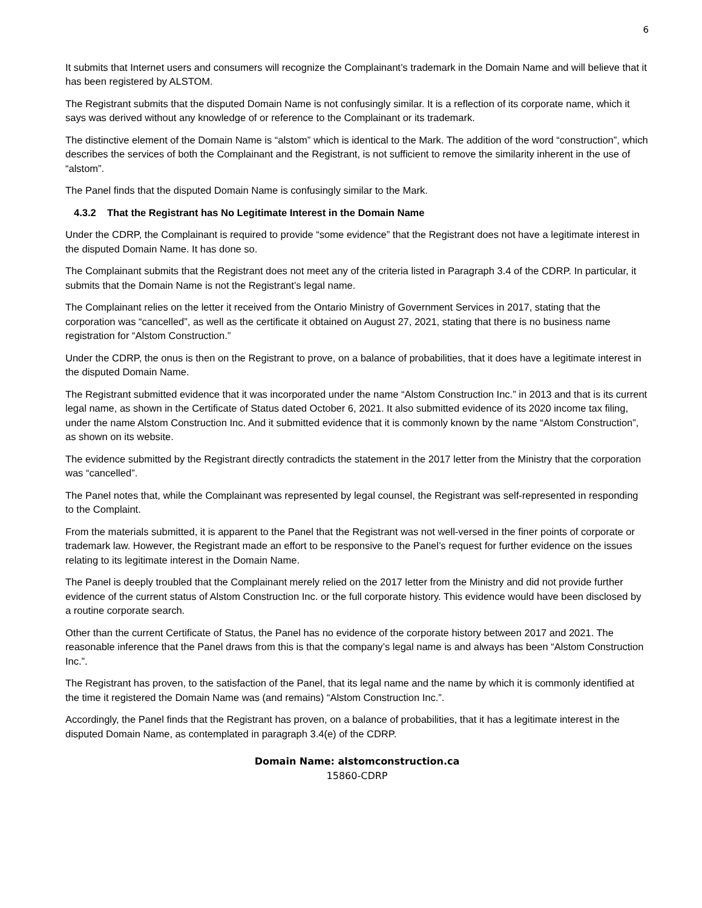6
It submits that Internet users and consumers will recognize the Complainant’s trademark in the Domain Name and will believe that it has been registered by ALSTOM.
The Registrant submits that the disputed Domain Name is not confusingly similar. It is a reflection of its corporate name, which it says was derived without any knowledge of or reference to the Complainant or its trademark.
The distinctive element of the Domain Name is “alstom” which is identical to the Mark. The addition of the word “construction”, which describes the services of both the Complainant and the Registrant, is not sufficient to remove the similarity inherent in the use of “alstom”.
The Panel finds that the disputed Domain Name is confusingly similar to the Mark.
4.3.2 That the Registrant has No Legitimate Interest in the Domain Name
Under the CDRP, the Complainant is required to provide “some evidence” that the Registrant does not have a legitimate interest in the disputed Domain Name. It has done so.
The Complainant submits that the Registrant does not meet any of the criteria listed in Paragraph 3.4 of the CDRP. In particular, it submits that the Domain Name is not the Registrant’s legal name.
The Complainant relies on the letter it received from the Ontario Ministry of Government Services in 2017, stating that the corporation was “cancelled”, as well as the certificate it obtained on August 27, 2021, stating that there is no business name registration for “Alstom Construction.”
Under the CDRP, the onus is then on the Registrant to prove, on a balance of probabilities, that it does have a legitimate interest in the disputed Domain Name.
The Registrant submitted evidence that it was incorporated under the name “Alstom Construction Inc.” in 2013 and that is its current legal name, as shown in the Certificate of Status dated October 6, 2021. It also submitted evidence of its 2020 income tax filing, under the name Alstom Construction Inc. And it submitted evidence that it is commonly known by the name “Alstom Construction”, as shown on its website.
The evidence submitted by the Registrant directly contradicts the statement in the 2017 letter from the Ministry that the corporation was “cancelled”.
The Panel notes that, while the Complainant was represented by legal counsel, the Registrant was self-represented in responding to the Complaint.
From the materials submitted, it is apparent to the Panel that the Registrant was not well-versed in the finer points of corporate or trademark law. However, the Registrant made an effort to be responsive to the Panel’s request for further evidence on the issues relating to its legitimate interest in the Domain Name.
The Panel is deeply troubled that the Complainant merely relied on the 2017 letter from the Ministry and did not provide further evidence of the current status of Alstom Construction Inc. or the full corporate history. This evidence would have been disclosed by a routine corporate search.
Other than the current Certificate of Status, the Panel has no evidence of the corporate history between 2017 and 2021. The reasonable inference that the Panel draws from this is that the company’s legal name is and always has been “Alstom Construction Inc.”.
The Registrant has proven, to the satisfaction of the Panel, that its legal name and the name by which it is commonly identified at the time it registered the Domain Name was (and remains) “Alstom Construction Inc.”.
Accordingly, the Panel finds that the Registrant has proven, on a balance of probabilities, that it has a legitimate interest in the disputed Domain Name, as contemplated in paragraph 3.4(e) of the CDRP.
Domain Name: alstomconstruction.ca
15860-CDRP